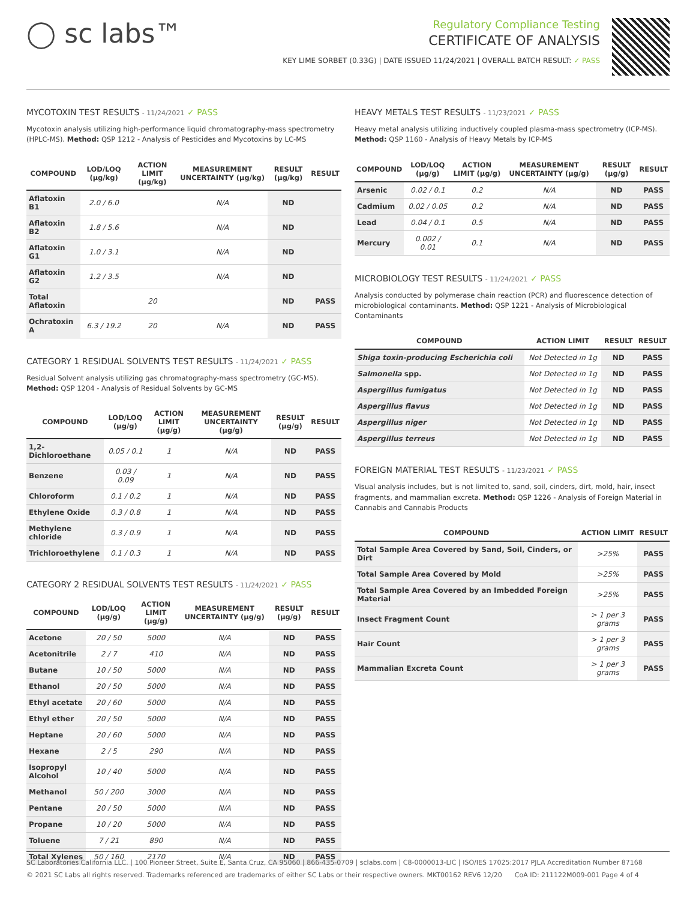◯ sc labs™
Regulatory Compliance Testing
CERTIFICATE OF ANALYSIS
KEY LIME SORBET (0.33G) | DATE ISSUED 11/24/2021 | OVERALL BATCH RESULT: ✓ PASS
MYCOTOXIN TEST RESULTS - 11/24/2021 ✓ PASS
Mycotoxin analysis utilizing high-performance liquid chromatography-mass spectrometry (HPLC-MS). Method: QSP 1212 - Analysis of Pesticides and Mycotoxins by LC-MS
| COMPOUND | LOD/LOQ (μg/kg) | ACTION LIMIT (μg/kg) | MEASUREMENT UNCERTAINTY (μg/kg) | RESULT (μg/kg) | RESULT |
| --- | --- | --- | --- | --- | --- |
| Aflatoxin B1 | 2.0 / 6.0 | | N/A | ND | |
| Aflatoxin B2 | 1.8 / 5.6 | | N/A | ND | |
| Aflatoxin G1 | 1.0 / 3.1 | | N/A | ND | |
| Aflatoxin G2 | 1.2 / 3.5 | | N/A | ND | |
| Total Aflatoxin | | 20 | | ND | PASS |
| Ochratoxin A | 6.3 / 19.2 | 20 | N/A | ND | PASS |
CATEGORY 1 RESIDUAL SOLVENTS TEST RESULTS - 11/24/2021 ✓ PASS
Residual Solvent analysis utilizing gas chromatography-mass spectrometry (GC-MS). Method: QSP 1204 - Analysis of Residual Solvents by GC-MS
| COMPOUND | LOD/LOQ (μg/g) | ACTION LIMIT (μg/g) | MEASUREMENT UNCERTAINTY (μg/g) | RESULT (μg/g) | RESULT |
| --- | --- | --- | --- | --- | --- |
| 1,2-Dichloroethane | 0.05 / 0.1 | 1 | N/A | ND | PASS |
| Benzene | 0.03 / 0.09 | 1 | N/A | ND | PASS |
| Chloroform | 0.1 / 0.2 | 1 | N/A | ND | PASS |
| Ethylene Oxide | 0.3 / 0.8 | 1 | N/A | ND | PASS |
| Methylene chloride | 0.3 / 0.9 | 1 | N/A | ND | PASS |
| Trichloroethylene | 0.1 / 0.3 | 1 | N/A | ND | PASS |
CATEGORY 2 RESIDUAL SOLVENTS TEST RESULTS - 11/24/2021 ✓ PASS
| COMPOUND | LOD/LOQ (μg/g) | ACTION LIMIT (μg/g) | MEASUREMENT UNCERTAINTY (μg/g) | RESULT (μg/g) | RESULT |
| --- | --- | --- | --- | --- | --- |
| Acetone | 20 / 50 | 5000 | N/A | ND | PASS |
| Acetonitrile | 2 / 7 | 410 | N/A | ND | PASS |
| Butane | 10 / 50 | 5000 | N/A | ND | PASS |
| Ethanol | 20 / 50 | 5000 | N/A | ND | PASS |
| Ethyl acetate | 20 / 60 | 5000 | N/A | ND | PASS |
| Ethyl ether | 20 / 50 | 5000 | N/A | ND | PASS |
| Heptane | 20 / 60 | 5000 | N/A | ND | PASS |
| Hexane | 2 / 5 | 290 | N/A | ND | PASS |
| Isopropyl Alcohol | 10 / 40 | 5000 | N/A | ND | PASS |
| Methanol | 50 / 200 | 3000 | N/A | ND | PASS |
| Pentane | 20 / 50 | 5000 | N/A | ND | PASS |
| Propane | 10 / 20 | 5000 | N/A | ND | PASS |
| Toluene | 7 / 21 | 890 | N/A | ND | PASS |
| Total Xylenes | 50 / 160 | 2170 | N/A | ND | PASS |
HEAVY METALS TEST RESULTS - 11/23/2021 ✓ PASS
Heavy metal analysis utilizing inductively coupled plasma-mass spectrometry (ICP-MS). Method: QSP 1160 - Analysis of Heavy Metals by ICP-MS
| COMPOUND | LOD/LOQ (μg/g) | ACTION LIMIT (μg/g) | MEASUREMENT UNCERTAINTY (μg/g) | RESULT (μg/g) | RESULT |
| --- | --- | --- | --- | --- | --- |
| Arsenic | 0.02 / 0.1 | 0.2 | N/A | ND | PASS |
| Cadmium | 0.02 / 0.05 | 0.2 | N/A | ND | PASS |
| Lead | 0.04 / 0.1 | 0.5 | N/A | ND | PASS |
| Mercury | 0.002 / 0.01 | 0.1 | N/A | ND | PASS |
MICROBIOLOGY TEST RESULTS - 11/24/2021 ✓ PASS
Analysis conducted by polymerase chain reaction (PCR) and fluorescence detection of microbiological contaminants. Method: QSP 1221 - Analysis of Microbiological Contaminants
| COMPOUND | ACTION LIMIT | RESULT | RESULT |
| --- | --- | --- | --- |
| Shiga toxin-producing Escherichia coli | Not Detected in 1g | ND | PASS |
| Salmonella spp. | Not Detected in 1g | ND | PASS |
| Aspergillus fumigatus | Not Detected in 1g | ND | PASS |
| Aspergillus flavus | Not Detected in 1g | ND | PASS |
| Aspergillus niger | Not Detected in 1g | ND | PASS |
| Aspergillus terreus | Not Detected in 1g | ND | PASS |
FOREIGN MATERIAL TEST RESULTS - 11/23/2021 ✓ PASS
Visual analysis includes, but is not limited to, sand, soil, cinders, dirt, mold, hair, insect fragments, and mammalian excreta. Method: QSP 1226 - Analysis of Foreign Material in Cannabis and Cannabis Products
| COMPOUND | ACTION LIMIT | RESULT |
| --- | --- | --- |
| Total Sample Area Covered by Sand, Soil, Cinders, or Dirt | >25% | PASS |
| Total Sample Area Covered by Mold | >25% | PASS |
| Total Sample Area Covered by an Imbedded Foreign Material | >25% | PASS |
| Insect Fragment Count | > 1 per 3 grams | PASS |
| Hair Count | > 1 per 3 grams | PASS |
| Mammalian Excreta Count | > 1 per 3 grams | PASS |
SC Laboratories California LLC. | 100 Pioneer Street, Suite E, Santa Cruz, CA 95060 | 866-435-0709 | sclabs.com | C8-0000013-LIC | ISO/IES 17025:2017 PJLA Accreditation Number 87168
© 2021 SC Labs all rights reserved. Trademarks referenced are trademarks of either SC Labs or their respective owners. MKT00162 REV6 12/20 CoA ID: 211122M009-001 Page 4 of 4